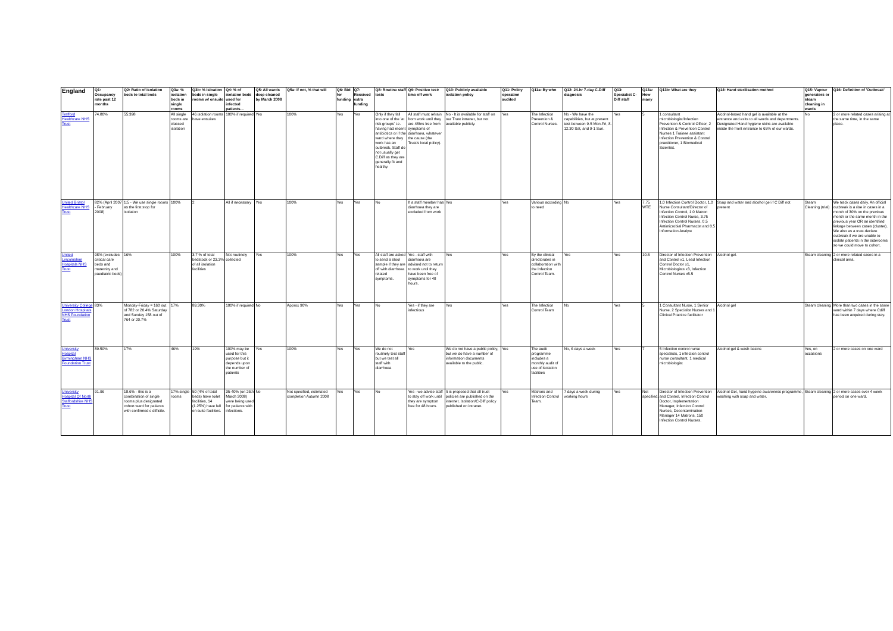| England | Q1: Occupancy rate past 12 months | Q2: Ratio of isolation beds to total beds | Q3a: % isolation beds in single rooms | Q3b: % Isloation beds in single rooms w/ ensuite | Q4: % of isolation beds used for infected patients... | Q5: All wards deep cleaned by March 2008 | Q5a: If not, % that will | Q6: Bid for funding | Q7: Received extra funding | Q8: Routine staff tests | Q9: Positive test: time off work | Q10: Publicly available isolation policy | Q11: Policy operation audited | Q11a: By who | Q12: 24-hr 7-day C-Diff diagnosis | Q13: Specialist C-Diff staff | Q13a: How many | Q13b: What are they | Q14: Hand sterilisation method | Q15: Vapour generators or steam cleaning in wards | Q16: Definition of 'Outbreak' |
| --- | --- | --- | --- | --- | --- | --- | --- | --- | --- | --- | --- | --- | --- | --- | --- | --- | --- | --- | --- | --- | --- |
| Trafford Healthcare NHS Trust | 74.80% | 55:398 | All single rooms are classed isolation | 46 isolation rooms have ensuites | 100% if required | Yes | 100% | Yes | Yes | Only if they fall into one of the 'at risk groups' i.e. having had recent antibiotics or if the ward where they work has an outbreak. Staff do not usually get C.Diff as they are generally fit and healthy. | All staff must refrain from work until they are 48hrs free from symptoms of diarrhoea, whatever the cause (the Trust's local policy). | No - It is available for staff on our Trust intranet, but not available publicly. | Yes | The Infection Prevention & Control Nurses. | No - We have the capabilities, but at present test between 9-5 Mon-Fri, 8-12.30 Sat, and 9-1 Sun. | Yes | 5 | 1 consultant microbiologist/Infection Prevention & Control Officer, 2 Infection & Prevention Control Nurses 1 Trainee assistant Infection Prevention & Control practitioner, 1 Biomedical Scientist. | Alcohol-based hand gel is available at the entrance and exits to all wards and departments. Designated Hand hygiene skins are available inside the front entrance to 65% of our wards. | No | 2 or more related cases arising at the same time, in the same place. |
| United Bristol Healthcare NHS Trust | 82% (April 2007 - February 2008) | 1:5 - We use single rooms as the first stop for isolation | 100% | 2 | All if necessary | Yes | 100% | Yes | Yes | No | If a staff member has diarrhoea they are excluded from work | Yes | Yes | Various according to need | No | Yes | 7.75 WTE | 1.0 Infection Control Doctor, 1.0 Nurse Consultant/Director of Infection Control, 1.0 Matron Infection Control Nurse, 3.75 Infection Control Nurses, 0.5 Antimicrobial Pharmacist and 0.5 Information Analyst | Soap and water and alcohol gel if C Diff not present | Steam Cleaning (trial) | We track cases daily. An official outbreak is a rise in cases in a month of 30% on the previous month or the same month in the previous year OR an identified linkage between cases (cluster). We also as a trust declare outbreak if we are unable to isolate patients in the siderooms so we could move to cohort. |
| United Lincolnshire Hospitals NHS Trust | 98% (excludes critical care beds and maternity and paediatric beds) | 16% | 100% | 3.7 % of total bedstock or 23.3% of all isolation facilities | Not routinely collected | Yes | 100% | Yes | Yes | All staff are asked to send a stool sample if they are off with diarrhoea related symptoms. | Yes - staff with diarrhoea are advised not to return to work until they have been free of symptoms for 48 hours. | Yes | Yes | By the clinical directorates in collaboration with the Infection Control Team. | Yes | Yes | 10.5 | Director of Infection Prevention and Control x1, Lead Infection Control Doctor x1, Microbiologists x3, Infection Control Nurses x5.5 | Alcohol gel. | Steam cleaning | 2 or more related cases in a clinical area. |
| University College London Hospitals NHS Foundation Trust | 83% | Monday-Friday = 160 out of 782 or 20.4% Saturday and Sunday 158 out of 764 or 20.7% | 17% | 89.30% | 100% if required | No | Approx 90% | Yes | Yes | No | Yes - if they are infectious | Yes | Yes | The Infection Control Team | No | Yes | 5 | 1 Consultant Nurse, 1 Senior Nurse, 2 Specialist Nurses and 1 Clinical Practice facilitator | Alcohol gel | Steam cleaning | More than two cases in the same ward within 7 days where Cdiff has been acquired during stay. |
| University Hospital Birmingham NHS Foundation Trust | 89.50% | 17% | 46% | 19% | 100% may be used for this purpose but it depends upon the number of patients | Yes | 100% | Yes | Yes | We do not routinely test staff but we test all staff with diarrhoea | Yes | We do not have a public policy, but we do have a number of information documents available to the public. | Yes | The audit programme includes a monthly audit of use of isolation facilities | No, 6 days a week | Yes | 7 | 5 Infection control nurse specialists, 1 infection control nurse consultant, 1 medical microbiologist | Alcohol gel & wash basins | Yes, on occasions | 2 or more cases on one ward |
| University Hospital Of North Staffordshire NHS Trust | 91.96 | 18.6% - this is a combination of single rooms plus designated cohort ward for patients with confirmed c difficile. | 17% single rooms | 50 (4% of total beds) have toilet facilities, 14 (1.25%) have full en suite facilities. | 35-40% (on 26th March 2008) were being used for patients with infections. | No | Not specified, estimated completion Autumn 2008 | Yes | Yes | No | Yes - we advise staff to stay off work until they are symptom free for 48 hours. | It is proposed that all trust policies are published on the internet. Isolation/C-Diff policy published on intranet. | Yes | Matrons and Infection Control Team. | 7 days a week during working hours | Yes | Not specified. | Director of Infection Prevention and Control, Infection Control Doctor, Implementation Manager, Infection Control Nurses, Decontamination Manager 14 Matrons, 150 Infection Control Nurses. | Alcohol Gel, hand hygeine awareness programme, washing with soap and water. | Steam cleaning | 2 or more cases over 4 week period on one ward. |